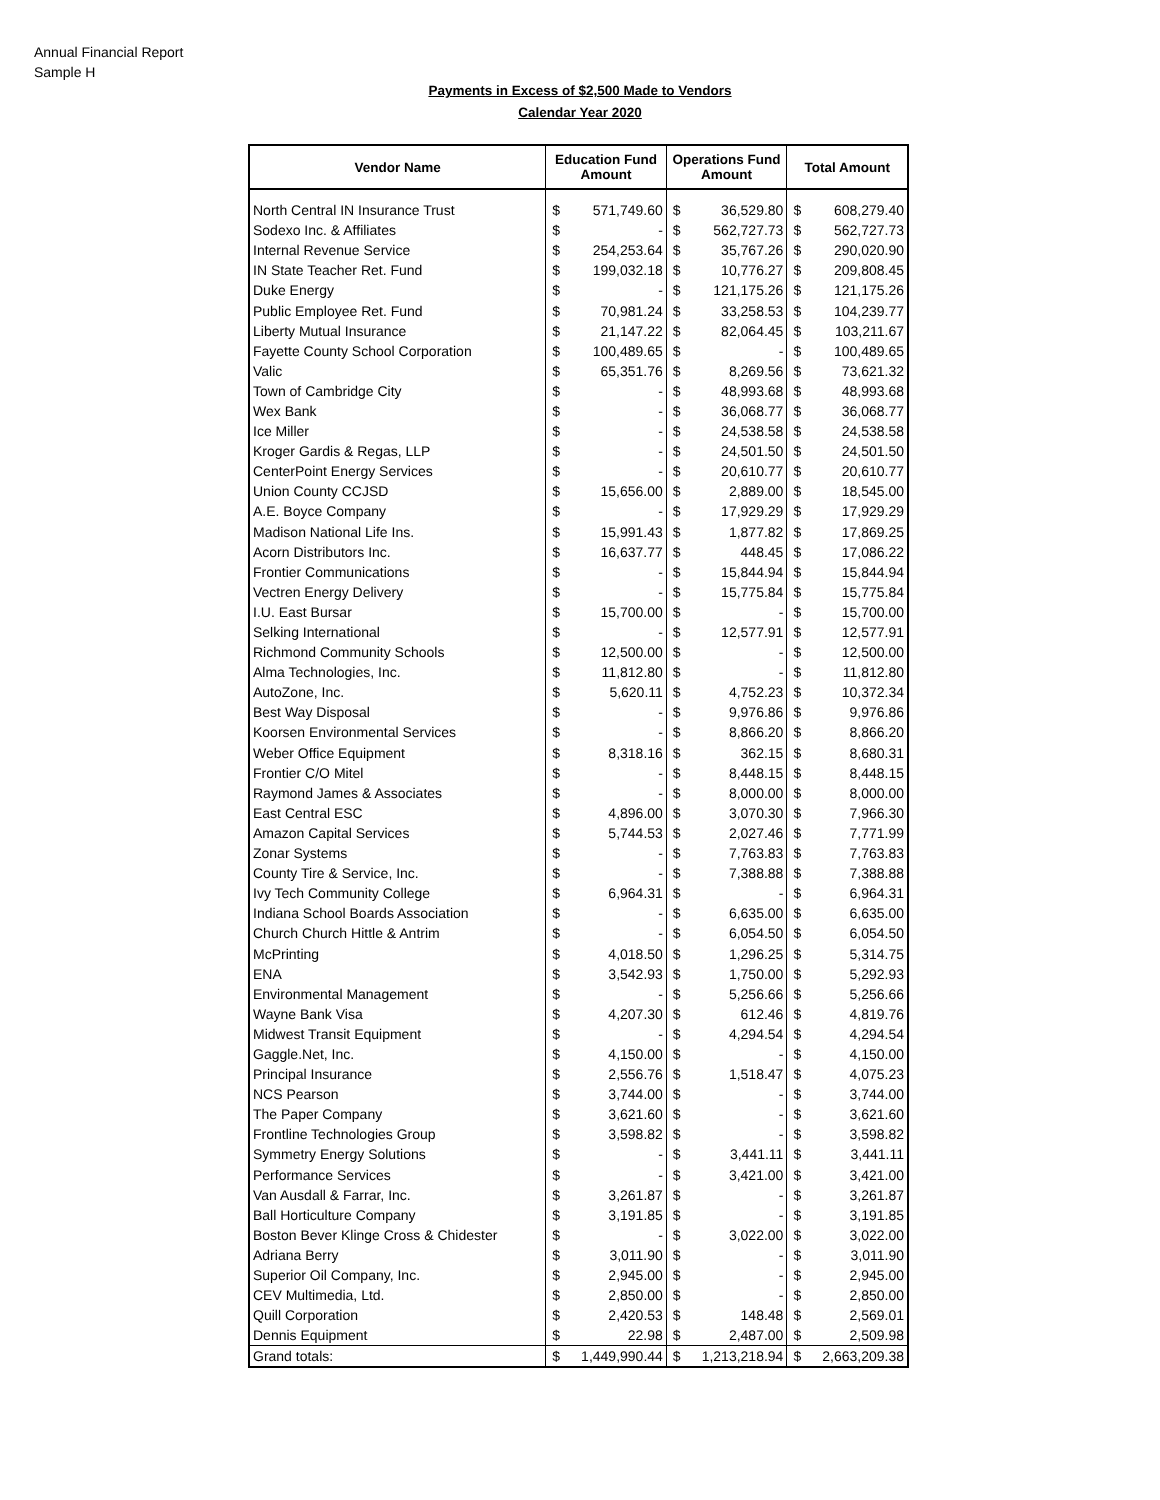Annual Financial Report
Sample H
Payments in Excess of $2,500 Made to Vendors
Calendar Year 2020
| Vendor Name | Education Fund Amount | | Operations Fund Amount | | Total Amount | |
| --- | --- | --- | --- | --- | --- | --- |
| North Central IN Insurance Trust | $ | 571,749.60 | $ | 36,529.80 | $ | 608,279.40 |
| Sodexo Inc. & Affiliates | $ | - | $ | 562,727.73 | $ | 562,727.73 |
| Internal Revenue Service | $ | 254,253.64 | $ | 35,767.26 | $ | 290,020.90 |
| IN State Teacher Ret. Fund | $ | 199,032.18 | $ | 10,776.27 | $ | 209,808.45 |
| Duke Energy | $ | - | $ | 121,175.26 | $ | 121,175.26 |
| Public Employee Ret. Fund | $ | 70,981.24 | $ | 33,258.53 | $ | 104,239.77 |
| Liberty Mutual Insurance | $ | 21,147.22 | $ | 82,064.45 | $ | 103,211.67 |
| Fayette County School Corporation | $ | 100,489.65 | $ | - | $ | 100,489.65 |
| Valic | $ | 65,351.76 | $ | 8,269.56 | $ | 73,621.32 |
| Town of Cambridge City | $ | - | $ | 48,993.68 | $ | 48,993.68 |
| Wex Bank | $ | - | $ | 36,068.77 | $ | 36,068.77 |
| Ice Miller | $ | - | $ | 24,538.58 | $ | 24,538.58 |
| Kroger Gardis & Regas, LLP | $ | - | $ | 24,501.50 | $ | 24,501.50 |
| CenterPoint Energy Services | $ | - | $ | 20,610.77 | $ | 20,610.77 |
| Union County CCJSD | $ | 15,656.00 | $ | 2,889.00 | $ | 18,545.00 |
| A.E. Boyce Company | $ | - | $ | 17,929.29 | $ | 17,929.29 |
| Madison National Life Ins. | $ | 15,991.43 | $ | 1,877.82 | $ | 17,869.25 |
| Acorn Distributors Inc. | $ | 16,637.77 | $ | 448.45 | $ | 17,086.22 |
| Frontier Communications | $ | - | $ | 15,844.94 | $ | 15,844.94 |
| Vectren Energy Delivery | $ | - | $ | 15,775.84 | $ | 15,775.84 |
| I.U. East Bursar | $ | 15,700.00 | $ | - | $ | 15,700.00 |
| Selking International | $ | - | $ | 12,577.91 | $ | 12,577.91 |
| Richmond Community Schools | $ | 12,500.00 | $ | - | $ | 12,500.00 |
| Alma Technologies, Inc. | $ | 11,812.80 | $ | - | $ | 11,812.80 |
| AutoZone, Inc. | $ | 5,620.11 | $ | 4,752.23 | $ | 10,372.34 |
| Best Way Disposal | $ | - | $ | 9,976.86 | $ | 9,976.86 |
| Koorsen Environmental Services | $ | - | $ | 8,866.20 | $ | 8,866.20 |
| Weber Office Equipment | $ | 8,318.16 | $ | 362.15 | $ | 8,680.31 |
| Frontier C/O Mitel | $ | - | $ | 8,448.15 | $ | 8,448.15 |
| Raymond James & Associates | $ | - | $ | 8,000.00 | $ | 8,000.00 |
| East Central ESC | $ | 4,896.00 | $ | 3,070.30 | $ | 7,966.30 |
| Amazon Capital Services | $ | 5,744.53 | $ | 2,027.46 | $ | 7,771.99 |
| Zonar Systems | $ | - | $ | 7,763.83 | $ | 7,763.83 |
| County Tire & Service, Inc. | $ | - | $ | 7,388.88 | $ | 7,388.88 |
| Ivy Tech Community College | $ | 6,964.31 | $ | - | $ | 6,964.31 |
| Indiana School Boards Association | $ | - | $ | 6,635.00 | $ | 6,635.00 |
| Church Church Hittle & Antrim | $ | - | $ | 6,054.50 | $ | 6,054.50 |
| McPrinting | $ | 4,018.50 | $ | 1,296.25 | $ | 5,314.75 |
| ENA | $ | 3,542.93 | $ | 1,750.00 | $ | 5,292.93 |
| Environmental Management | $ | - | $ | 5,256.66 | $ | 5,256.66 |
| Wayne Bank Visa | $ | 4,207.30 | $ | 612.46 | $ | 4,819.76 |
| Midwest Transit Equipment | $ | - | $ | 4,294.54 | $ | 4,294.54 |
| Gaggle.Net, Inc. | $ | 4,150.00 | $ | - | $ | 4,150.00 |
| Principal Insurance | $ | 2,556.76 | $ | 1,518.47 | $ | 4,075.23 |
| NCS Pearson | $ | 3,744.00 | $ | - | $ | 3,744.00 |
| The Paper Company | $ | 3,621.60 | $ | - | $ | 3,621.60 |
| Frontline Technologies Group | $ | 3,598.82 | $ | - | $ | 3,598.82 |
| Symmetry Energy Solutions | $ | - | $ | 3,441.11 | $ | 3,441.11 |
| Performance Services | $ | - | $ | 3,421.00 | $ | 3,421.00 |
| Van Ausdall & Farrar, Inc. | $ | 3,261.87 | $ | - | $ | 3,261.87 |
| Ball Horticulture Company | $ | 3,191.85 | $ | - | $ | 3,191.85 |
| Boston Bever Klinge Cross & Chidester | $ | - | $ | 3,022.00 | $ | 3,022.00 |
| Adriana Berry | $ | 3,011.90 | $ | - | $ | 3,011.90 |
| Superior Oil Company, Inc. | $ | 2,945.00 | $ | - | $ | 2,945.00 |
| CEV Multimedia, Ltd. | $ | 2,850.00 | $ | - | $ | 2,850.00 |
| Quill Corporation | $ | 2,420.53 | $ | 148.48 | $ | 2,569.01 |
| Dennis Equipment | $ | 22.98 | $ | 2,487.00 | $ | 2,509.98 |
| Grand totals: | $ | 1,449,990.44 | $ | 1,213,218.94 | $ | 2,663,209.38 |